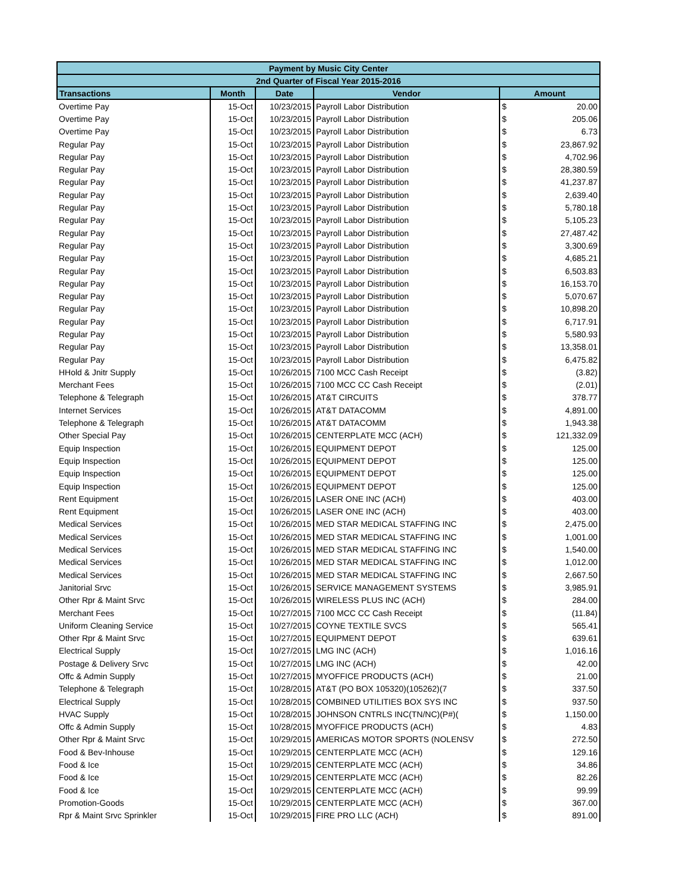| Payment by Music City Center | | | | |
| --- | --- | --- | --- | --- |
| 2nd Quarter of Fiscal Year 2015-2016 | | | | |
| Transactions | Month | Date | Vendor | Amount |
| Overtime Pay | 15-Oct | 10/23/2015 | Payroll Labor Distribution | $ 20.00 |
| Overtime Pay | 15-Oct | 10/23/2015 | Payroll Labor Distribution | $ 205.06 |
| Overtime Pay | 15-Oct | 10/23/2015 | Payroll Labor Distribution | $ 6.73 |
| Regular Pay | 15-Oct | 10/23/2015 | Payroll Labor Distribution | $ 23,867.92 |
| Regular Pay | 15-Oct | 10/23/2015 | Payroll Labor Distribution | $ 4,702.96 |
| Regular Pay | 15-Oct | 10/23/2015 | Payroll Labor Distribution | $ 28,380.59 |
| Regular Pay | 15-Oct | 10/23/2015 | Payroll Labor Distribution | $ 41,237.87 |
| Regular Pay | 15-Oct | 10/23/2015 | Payroll Labor Distribution | $ 2,639.40 |
| Regular Pay | 15-Oct | 10/23/2015 | Payroll Labor Distribution | $ 5,780.18 |
| Regular Pay | 15-Oct | 10/23/2015 | Payroll Labor Distribution | $ 5,105.23 |
| Regular Pay | 15-Oct | 10/23/2015 | Payroll Labor Distribution | $ 27,487.42 |
| Regular Pay | 15-Oct | 10/23/2015 | Payroll Labor Distribution | $ 3,300.69 |
| Regular Pay | 15-Oct | 10/23/2015 | Payroll Labor Distribution | $ 4,685.21 |
| Regular Pay | 15-Oct | 10/23/2015 | Payroll Labor Distribution | $ 6,503.83 |
| Regular Pay | 15-Oct | 10/23/2015 | Payroll Labor Distribution | $ 16,153.70 |
| Regular Pay | 15-Oct | 10/23/2015 | Payroll Labor Distribution | $ 5,070.67 |
| Regular Pay | 15-Oct | 10/23/2015 | Payroll Labor Distribution | $ 10,898.20 |
| Regular Pay | 15-Oct | 10/23/2015 | Payroll Labor Distribution | $ 6,717.91 |
| Regular Pay | 15-Oct | 10/23/2015 | Payroll Labor Distribution | $ 5,580.93 |
| Regular Pay | 15-Oct | 10/23/2015 | Payroll Labor Distribution | $ 13,358.01 |
| Regular Pay | 15-Oct | 10/23/2015 | Payroll Labor Distribution | $ 6,475.82 |
| HHold & Jnitr Supply | 15-Oct | 10/26/2015 | 7100 MCC Cash Receipt | $ (3.82) |
| Merchant Fees | 15-Oct | 10/26/2015 | 7100 MCC CC Cash Receipt | $ (2.01) |
| Telephone & Telegraph | 15-Oct | 10/26/2015 | AT&T CIRCUITS | $ 378.77 |
| Internet Services | 15-Oct | 10/26/2015 | AT&T DATACOMM | $ 4,891.00 |
| Telephone & Telegraph | 15-Oct | 10/26/2015 | AT&T DATACOMM | $ 1,943.38 |
| Other Special Pay | 15-Oct | 10/26/2015 | CENTERPLATE MCC (ACH) | $ 121,332.09 |
| Equip Inspection | 15-Oct | 10/26/2015 | EQUIPMENT DEPOT | $ 125.00 |
| Equip Inspection | 15-Oct | 10/26/2015 | EQUIPMENT DEPOT | $ 125.00 |
| Equip Inspection | 15-Oct | 10/26/2015 | EQUIPMENT DEPOT | $ 125.00 |
| Equip Inspection | 15-Oct | 10/26/2015 | EQUIPMENT DEPOT | $ 125.00 |
| Rent Equipment | 15-Oct | 10/26/2015 | LASER ONE INC (ACH) | $ 403.00 |
| Rent Equipment | 15-Oct | 10/26/2015 | LASER ONE INC (ACH) | $ 403.00 |
| Medical Services | 15-Oct | 10/26/2015 | MED STAR MEDICAL STAFFING INC | $ 2,475.00 |
| Medical Services | 15-Oct | 10/26/2015 | MED STAR MEDICAL STAFFING INC | $ 1,001.00 |
| Medical Services | 15-Oct | 10/26/2015 | MED STAR MEDICAL STAFFING INC | $ 1,540.00 |
| Medical Services | 15-Oct | 10/26/2015 | MED STAR MEDICAL STAFFING INC | $ 1,012.00 |
| Medical Services | 15-Oct | 10/26/2015 | MED STAR MEDICAL STAFFING INC | $ 2,667.50 |
| Janitorial Srvc | 15-Oct | 10/26/2015 | SERVICE MANAGEMENT SYSTEMS | $ 3,985.91 |
| Other Rpr & Maint Srvc | 15-Oct | 10/26/2015 | WIRELESS PLUS INC (ACH) | $ 284.00 |
| Merchant Fees | 15-Oct | 10/27/2015 | 7100 MCC CC Cash Receipt | $ (11.84) |
| Uniform Cleaning Service | 15-Oct | 10/27/2015 | COYNE TEXTILE SVCS | $ 565.41 |
| Other Rpr & Maint Srvc | 15-Oct | 10/27/2015 | EQUIPMENT DEPOT | $ 639.61 |
| Electrical Supply | 15-Oct | 10/27/2015 | LMG INC (ACH) | $ 1,016.16 |
| Postage & Delivery Srvc | 15-Oct | 10/27/2015 | LMG INC (ACH) | $ 42.00 |
| Offc & Admin Supply | 15-Oct | 10/27/2015 | MYOFFICE PRODUCTS (ACH) | $ 21.00 |
| Telephone & Telegraph | 15-Oct | 10/28/2015 | AT&T (PO BOX 105320)(105262)(7 | $ 337.50 |
| Electrical Supply | 15-Oct | 10/28/2015 | COMBINED UTILITIES BOX SYS INC | $ 937.50 |
| HVAC Supply | 15-Oct | 10/28/2015 | JOHNSON CNTRLS INC(TN/NC)(P#)( | $ 1,150.00 |
| Offc & Admin Supply | 15-Oct | 10/28/2015 | MYOFFICE PRODUCTS (ACH) | $ 4.83 |
| Other Rpr & Maint Srvc | 15-Oct | 10/29/2015 | AMERICAS MOTOR SPORTS (NOLENSV | $ 272.50 |
| Food & Bev-Inhouse | 15-Oct | 10/29/2015 | CENTERPLATE MCC (ACH) | $ 129.16 |
| Food & Ice | 15-Oct | 10/29/2015 | CENTERPLATE MCC (ACH) | $ 34.86 |
| Food & Ice | 15-Oct | 10/29/2015 | CENTERPLATE MCC (ACH) | $ 82.26 |
| Food & Ice | 15-Oct | 10/29/2015 | CENTERPLATE MCC (ACH) | $ 99.99 |
| Promotion-Goods | 15-Oct | 10/29/2015 | CENTERPLATE MCC (ACH) | $ 367.00 |
| Rpr & Maint Srvc Sprinkler | 15-Oct | 10/29/2015 | FIRE PRO LLC (ACH) | $ 891.00 |